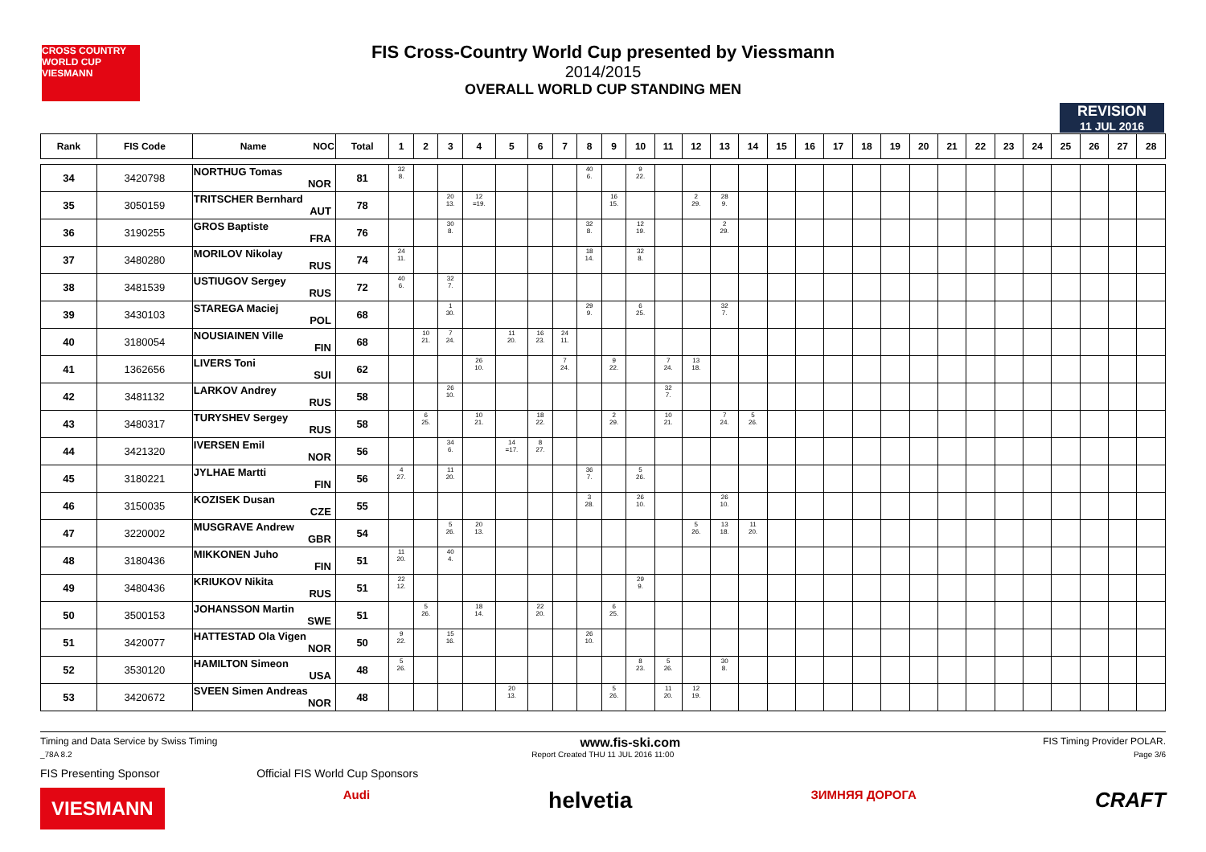CROSS COUNTRY WORLD CUP
VIESMANN
FIS Cross-Country World Cup presented by Viessmann
2014/2015
OVERALL WORLD CUP STANDING MEN
REVISION
11 JUL 2016
| Rank | FIS Code | Name NOC | Total | 1 | 2 | 3 | 4 | 5 | 6 | 7 | 8 | 9 | 10 | 11 | 12 | 13 | 14 | 15 | 16 | 17 | 18 | 19 | 20 | 21 | 22 | 23 | 24 | 25 | 26 | 27 | 28 |
| --- | --- | --- | --- | --- | --- | --- | --- | --- | --- | --- | --- | --- | --- | --- | --- | --- | --- | --- | --- | --- | --- | --- | --- | --- | --- | --- | --- | --- | --- | --- | --- |
| 34 | 3420798 | NORTHUG Tomas NOR | 81 | 32 8. | | | | | | | 40 6. | | 9 22. | | | | | | | | | | | | | | | | | | |
| 35 | 3050159 | TRITSCHER Bernhard AUT | 78 | | | 20 13. | 12 =19. | | | | | 16 15. | | | 2 29. | 28 9. | | | | | | | | | | | | | | | |
| 36 | 3190255 | GROS Baptiste FRA | 76 | | | 30 8. | | | | | 32 8. | | 12 19. | | | 2 29. | | | | | | | | | | | | | | | |
| 37 | 3480280 | MORILOV Nikolay RUS | 74 | 24 11. | | | | | | | 18 14. | | 32 8. | | | | | | | | | | | | | | | | | | |
| 38 | 3481539 | USTIUGOV Sergey RUS | 72 | 40 6. | | 32 7. | | | | | | | | | | | | | | | | | | | | | | | | | |
| 39 | 3430103 | STAREGA Maciej POL | 68 | | | 1 30. | | | | | 29 9. | | 6 25. | | | 32 7. | | | | | | | | | | | | | | | |
| 40 | 3180054 | NOUSIAINEN Ville FIN | 68 | | 10 21. | 7 24. | | 11 20. | 16 23. | 24 11. | | | | | | | | | | | | | | | | | | | | | |
| 41 | 1362656 | LIVERS Toni SUI | 62 | | | | 26 10. | | | 7 24. | | 9 22. | | 7 24. | 13 18. | | | | | | | | | | | | | | | | |
| 42 | 3481132 | LARKOV Andrey RUS | 58 | | | 26 10. | | | | | | | | 32 7. | | | | | | | | | | | | | | | | | |
| 43 | 3480317 | TURYSHEV Sergey RUS | 58 | | 6 25. | | 10 21. | | 18 22. | | | 2 29. | | 10 21. | | 7 24. | 5 26. | | | | | | | | | | | | | | |
| 44 | 3421320 | IVERSEN Emil NOR | 56 | | | 34 6. | | 14 =17. | 8 27. | | | | | | | | | | | | | | | | | | | | | | |
| 45 | 3180221 | JYLHAE Martti FIN | 56 | 4 27. | | 11 20. | | | | | 36 7. | | 5 26. | | | | | | | | | | | | | | | | | | |
| 46 | 3150035 | KOZISEK Dusan CZE | 55 | | | | | | | | 3 28. | | 26 10. | | | 26 10. | | | | | | | | | | | | | | | |
| 47 | 3220002 | MUSGRAVE Andrew GBR | 54 | | | 5 26. | 20 13. | | | | | | | | 5 26. | 13 18. | 11 20. | | | | | | | | | | | | | | |
| 48 | 3180436 | MIKKONEN Juho FIN | 51 | 11 20. | | 40 4. | | | | | | | | | | | | | | | | | | | | | | | | | |
| 49 | 3480436 | KRIUKOV Nikita RUS | 51 | 22 12. | | | | | | | | | 29 9. | | | | | | | | | | | | | | | | | | |
| 50 | 3500153 | JOHANSSON Martin SWE | 51 | | 5 26. | | 18 14. | | 22 20. | | | 6 25. | | | | | | | | | | | | | | | | | | | |
| 51 | 3420077 | HATTESTAD Ola Vigen NOR | 50 | 9 22. | | 15 16. | | | | | 26 10. | | | | | | | | | | | | | | | | | | | | |
| 52 | 3530120 | HAMILTON Simeon USA | 48 | 5 26. | | | | | | | | | 8 23. | 5 26. | | 30 8. | | | | | | | | | | | | | | | |
| 53 | 3420672 | SVEEN Simen Andreas NOR | 48 | | | | | 20 13. | | | | 5 26. | | 11 20. | 12 19. | | | | | | | | | | | | | | | | |
Timing and Data Service by Swiss Timing www.fis-ski.com FIS Timing Provider POLAR.
_78A 8.2 Report Created THU 11 JUL 2016 11:00 Page 3/6
FIS Presenting Sponsor Official FIS World Cup Sponsors
VIESMANN Audi helvetia ЗИМНЯЯ ДОРОГА CRAFT